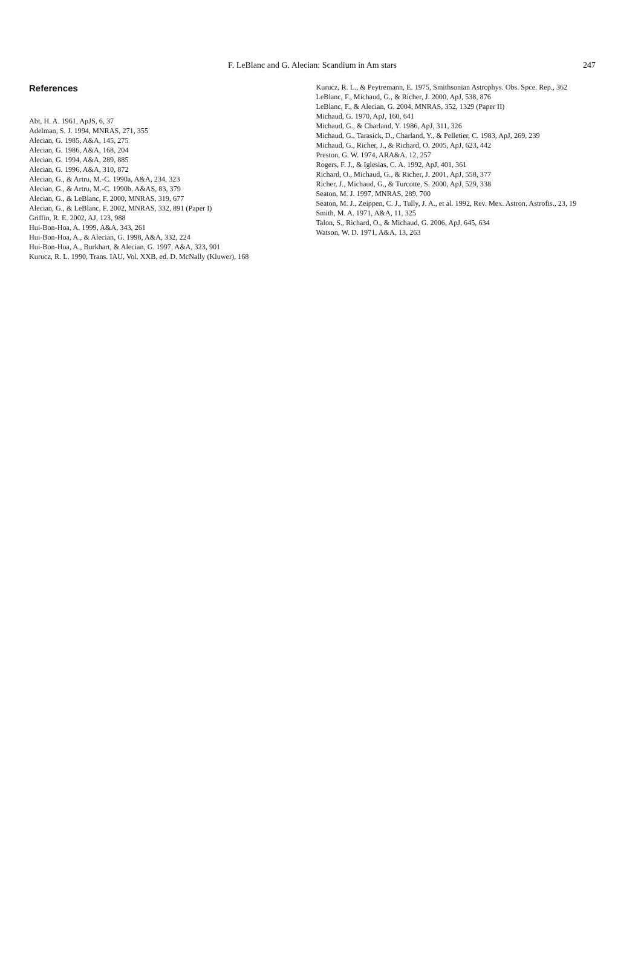F. LeBlanc and G. Alecian: Scandium in Am stars
247
References
Abt, H. A. 1961, ApJS, 6, 37
Adelman, S. J. 1994, MNRAS, 271, 355
Alecian, G. 1985, A&A, 145, 275
Alecian, G. 1986, A&A, 168, 204
Alecian, G. 1994, A&A, 289, 885
Alecian, G. 1996, A&A, 310, 872
Alecian, G., & Artru, M.-C. 1990a, A&A, 234, 323
Alecian, G., & Artru, M.-C. 1990b, A&AS, 83, 379
Alecian, G., & LeBlanc, F. 2000, MNRAS, 319, 677
Alecian, G., & LeBlanc, F. 2002, MNRAS, 332, 891 (Paper I)
Griffin, R. E. 2002, AJ, 123, 988
Hui-Bon-Hoa, A. 1999, A&A, 343, 261
Hui-Bon-Hoa, A., & Alecian, G. 1998, A&A, 332, 224
Hui-Bon-Hoa, A., Burkhart, & Alecian, G. 1997, A&A, 323, 901
Kurucz, R. L. 1990, Trans. IAU, Vol. XXB, ed. D. McNally (Kluwer), 168
Kurucz, R. L., & Peytremann, E. 1975, Smithsonian Astrophys. Obs. Spce. Rep., 362
LeBlanc, F., Michaud, G., & Richer, J. 2000, ApJ, 538, 876
LeBlanc, F., & Alecian, G. 2004, MNRAS, 352, 1329 (Paper II)
Michaud, G. 1970, ApJ, 160, 641
Michaud, G., & Charland, Y. 1986, ApJ, 311, 326
Michaud, G., Tarasick, D., Charland, Y., & Pelletier, C. 1983, ApJ, 269, 239
Michaud, G., Richer, J., & Richard, O. 2005, ApJ, 623, 442
Preston, G. W. 1974, ARA&A, 12, 257
Rogers, F. J., & Iglesias, C. A. 1992, ApJ, 401, 361
Richard, O., Michaud, G., & Richer, J. 2001, ApJ, 558, 377
Richer, J., Michaud, G., & Turcotte, S. 2000, ApJ, 529, 338
Seaton, M. J. 1997, MNRAS, 289, 700
Seaton, M. J., Zeippen, C. J., Tully, J. A., et al. 1992, Rev. Mex. Astron. Astrofis., 23, 19
Smith, M. A. 1971, A&A, 11, 325
Talon, S., Richard, O., & Michaud, G. 2006, ApJ, 645, 634
Watson, W. D. 1971, A&A, 13, 263